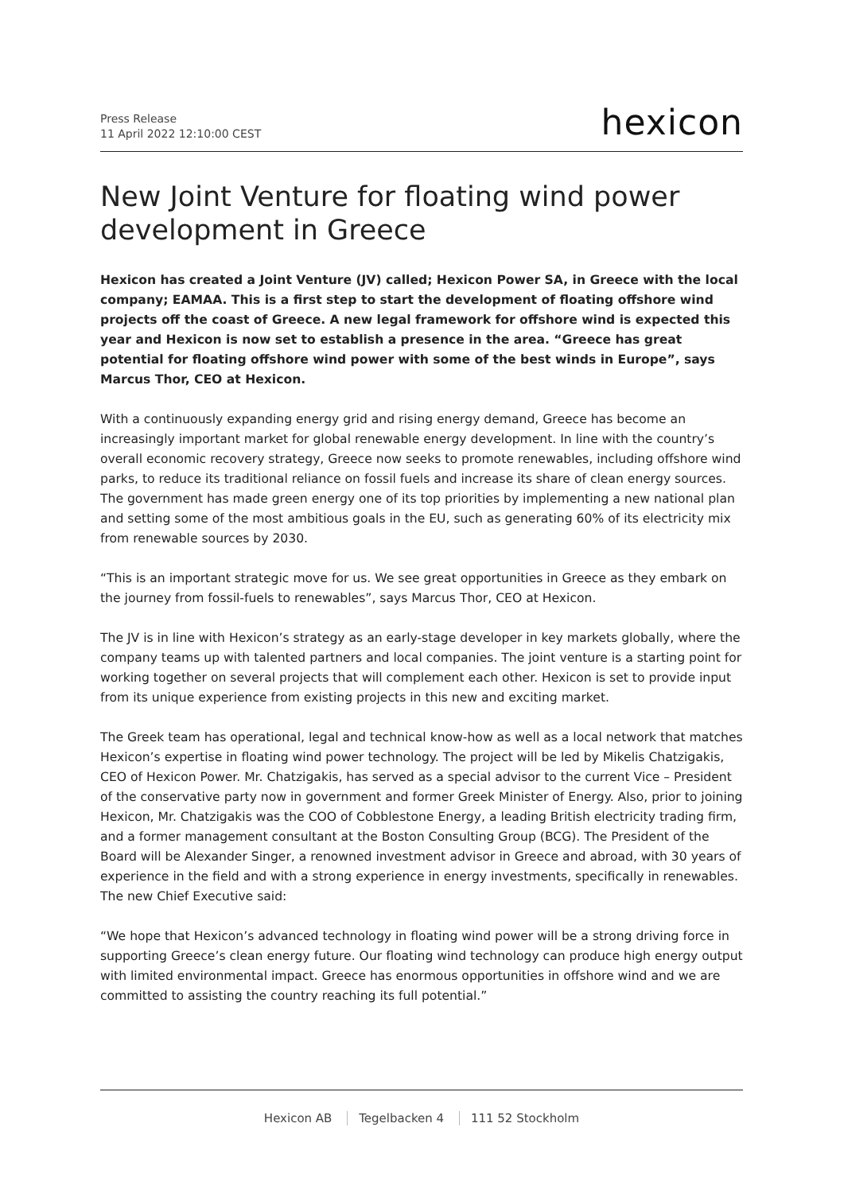Press Release
11 April 2022 12:10:00 CEST
hexicon
New Joint Venture for floating wind power development in Greece
Hexicon has created a Joint Venture (JV) called; Hexicon Power SA, in Greece with the local company; EAMAA. This is a first step to start the development of floating offshore wind projects off the coast of Greece. A new legal framework for offshore wind is expected this year and Hexicon is now set to establish a presence in the area. “Greece has great potential for floating offshore wind power with some of the best winds in Europe”, says Marcus Thor, CEO at Hexicon.
With a continuously expanding energy grid and rising energy demand, Greece has become an increasingly important market for global renewable energy development. In line with the country’s overall economic recovery strategy, Greece now seeks to promote renewables, including offshore wind parks, to reduce its traditional reliance on fossil fuels and increase its share of clean energy sources. The government has made green energy one of its top priorities by implementing a new national plan and setting some of the most ambitious goals in the EU, such as generating 60% of its electricity mix from renewable sources by 2030.
“This is an important strategic move for us. We see great opportunities in Greece as they embark on the journey from fossil-fuels to renewables”, says Marcus Thor, CEO at Hexicon.
The JV is in line with Hexicon’s strategy as an early-stage developer in key markets globally, where the company teams up with talented partners and local companies. The joint venture is a starting point for working together on several projects that will complement each other. Hexicon is set to provide input from its unique experience from existing projects in this new and exciting market.
The Greek team has operational, legal and technical know-how as well as a local network that matches Hexicon’s expertise in floating wind power technology. The project will be led by Mikelis Chatzigakis, CEO of Hexicon Power. Mr. Chatzigakis, has served as a special advisor to the current Vice – President of the conservative party now in government and former Greek Minister of Energy. Also, prior to joining Hexicon, Mr. Chatzigakis was the COO of Cobblestone Energy, a leading British electricity trading firm, and a former management consultant at the Boston Consulting Group (BCG). The President of the Board will be Alexander Singer, a renowned investment advisor in Greece and abroad, with 30 years of experience in the field and with a strong experience in energy investments, specifically in renewables. The new Chief Executive said:
“We hope that Hexicon’s advanced technology in floating wind power will be a strong driving force in supporting Greece’s clean energy future. Our floating wind technology can produce high energy output with limited environmental impact. Greece has enormous opportunities in offshore wind and we are committed to assisting the country reaching its full potential.”
Hexicon AB Tegelbacken 4 111 52 Stockholm